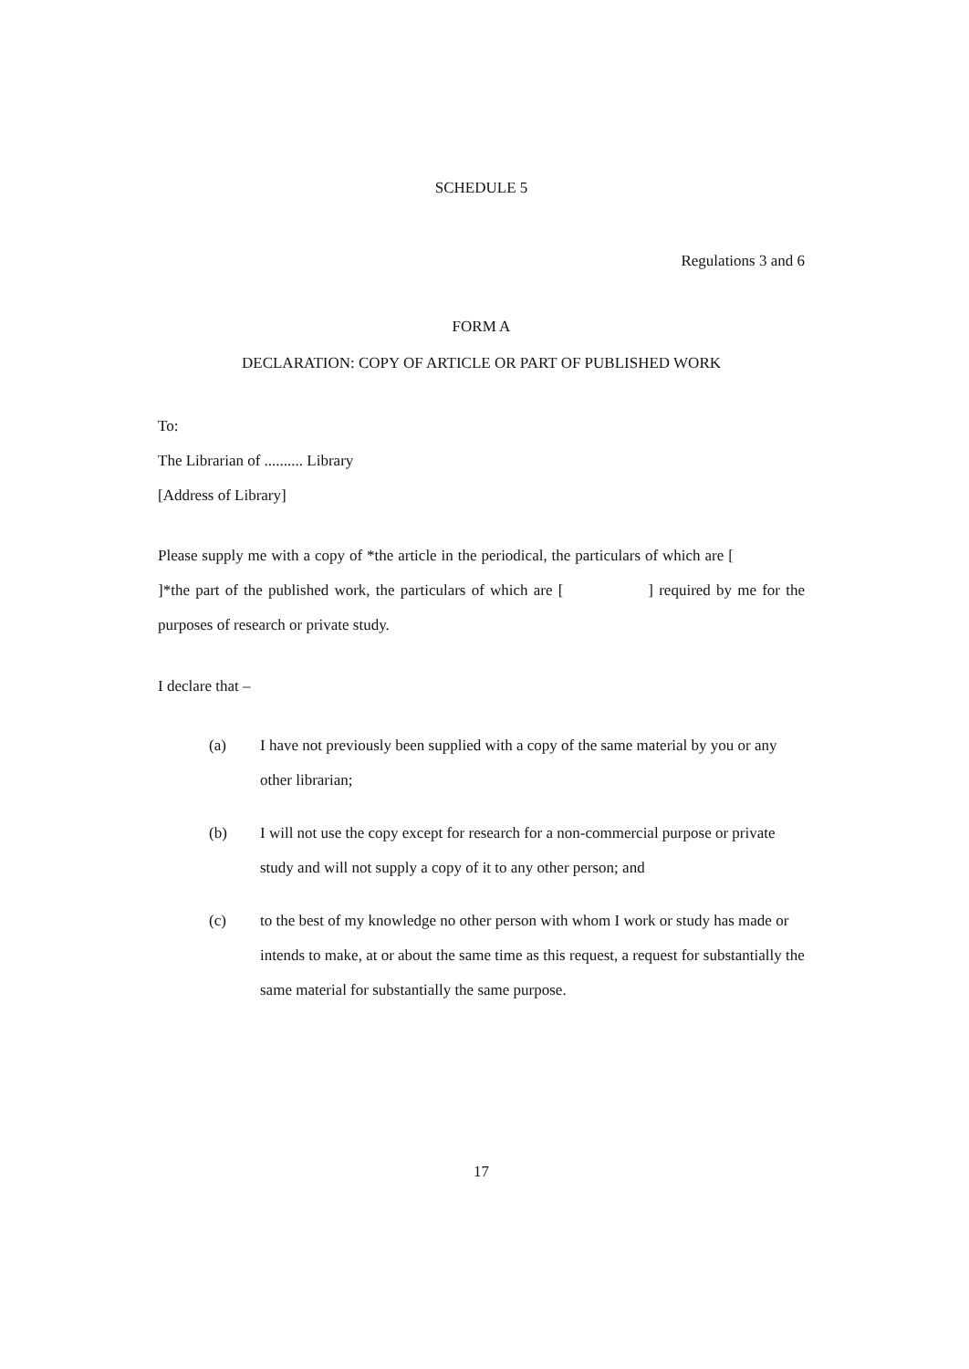SCHEDULE 5
Regulations 3 and 6
FORM A
DECLARATION: COPY OF ARTICLE OR PART OF PUBLISHED WORK
To:
The Librarian of .......... Library
[Address of Library]
Please supply me with a copy of *the article in the periodical, the particulars of which are [ ]*the part of the published work, the particulars of which are [ ] required by me for the purposes of research or private study.
I declare that –
(a) I have not previously been supplied with a copy of the same material by you or any other librarian;
(b) I will not use the copy except for research for a non-commercial purpose or private study and will not supply a copy of it to any other person; and
(c) to the best of my knowledge no other person with whom I work or study has made or intends to make, at or about the same time as this request, a request for substantially the same material for substantially the same purpose.
17